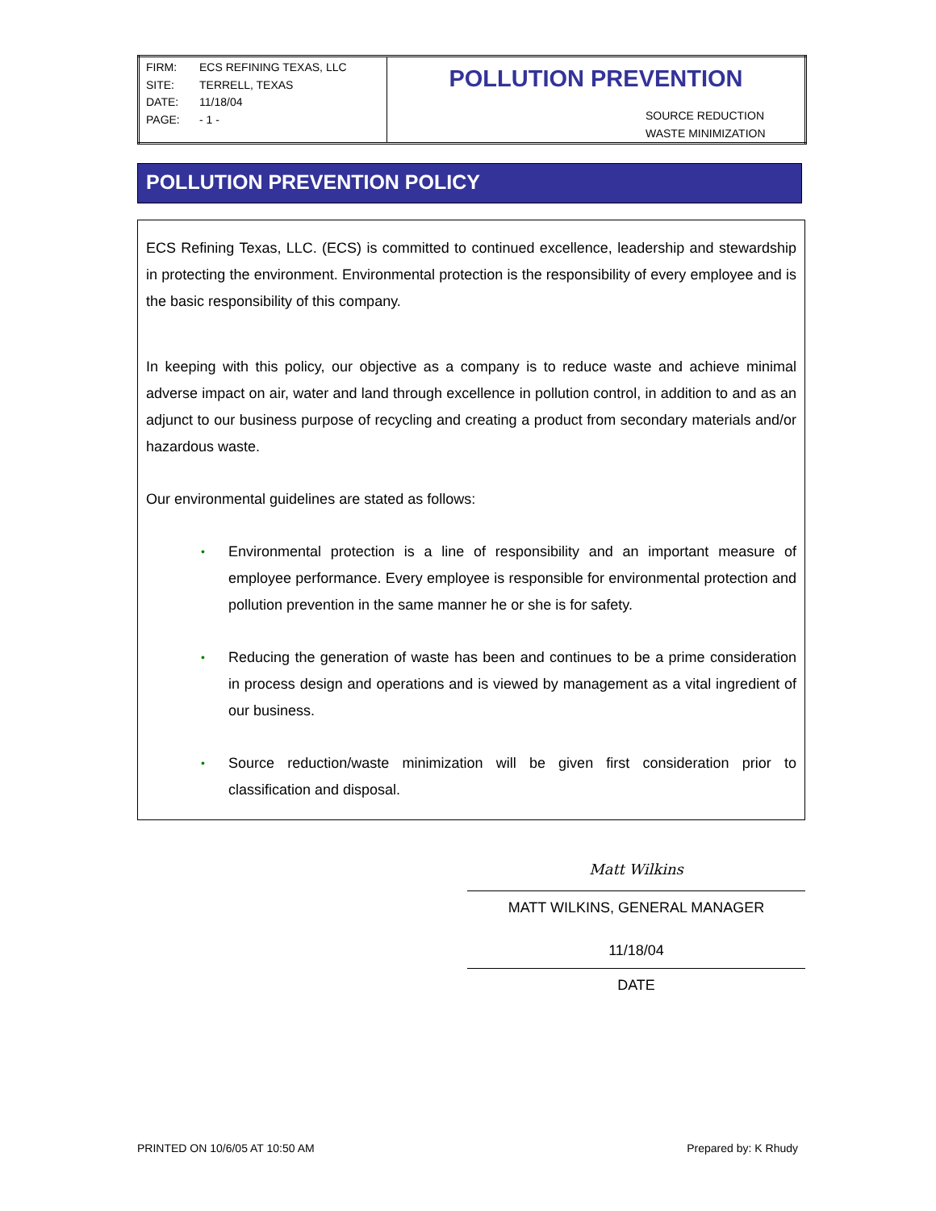| FIRM: ECS REFINING TEXAS, LLC SITE: TERRELL, TEXAS DATE: 11/18/04 PAGE: - 1 - | POLLUTION PREVENTION SOURCE REDUCTION WASTE MINIMIZATION |
POLLUTION PREVENTION POLICY
ECS Refining Texas, LLC. (ECS) is committed to continued excellence, leadership and stewardship in protecting the environment. Environmental protection is the responsibility of every employee and is the basic responsibility of this company.
In keeping with this policy, our objective as a company is to reduce waste and achieve minimal adverse impact on air, water and land through excellence in pollution control, in addition to and as an adjunct to our business purpose of recycling and creating a product from secondary materials and/or hazardous waste.
Our environmental guidelines are stated as follows:
• Environmental protection is a line of responsibility and an important measure of employee performance. Every employee is responsible for environmental protection and pollution prevention in the same manner he or she is for safety.
• Reducing the generation of waste has been and continues to be a prime consideration in process design and operations and is viewed by management as a vital ingredient of our business.
• Source reduction/waste minimization will be given first consideration prior to classification and disposal.
Matt Wilkins
MATT WILKINS, GENERAL MANAGER
11/18/04
DATE
PRINTED ON 10/6/05 AT 10:50 AM Prepared by: K Rhudy